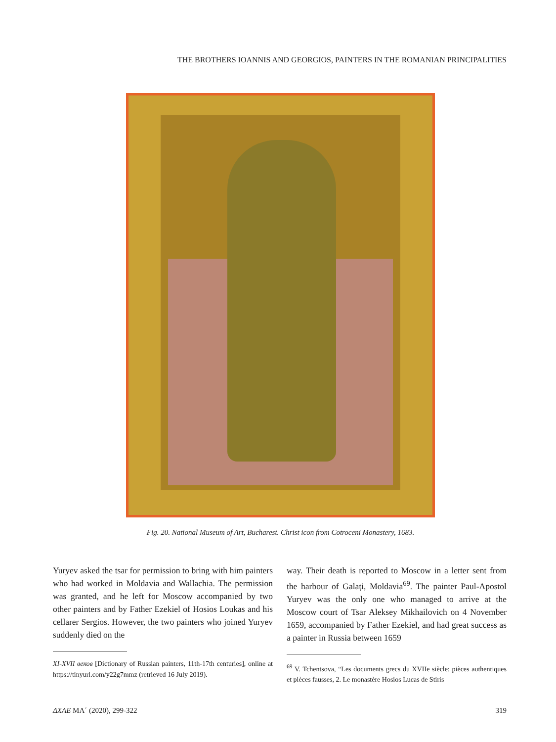THE BROTHERS IOANNIS AND GEORGIOS, PAINTERS IN THE ROMANIAN PRINCIPALITIES
Fig. 20. National Museum of Art, Bucharest. Christ icon from Cotroceni Monastery, 1683.
Yuryev asked the tsar for permission to bring with him painters who had worked in Moldavia and Wallachia. The permission was granted, and he left for Moscow accompanied by two other painters and by Father Ezekiel of Hosios Loukas and his cellarer Sergios. However, the two painters who joined Yuryev suddenly died on the
XI-XVII веков [Dictionary of Russian painters, 11th-17th centuries], online at https://tinyurl.com/y22g7mmz (retrieved 16 July 2019).
way. Their death is reported to Moscow in a letter sent from the harbour of Galați, Moldavia<sup>69</sup>. The painter Paul-Apostol Yuryev was the only one who managed to arrive at the Moscow court of Tsar Aleksey Mikhailovich on 4 November 1659, accompanied by Father Ezekiel, and had great success as a painter in Russia between 1659
<sup>69</sup> V. Tchentsova, “Les documents grecs du XVIIe siècle: pièces authentiques et pièces fausses, 2. Le monastère Hosios Lucas de Stiris
ΔΧΑΕ ΜΑ΄ (2020), 299-322 319